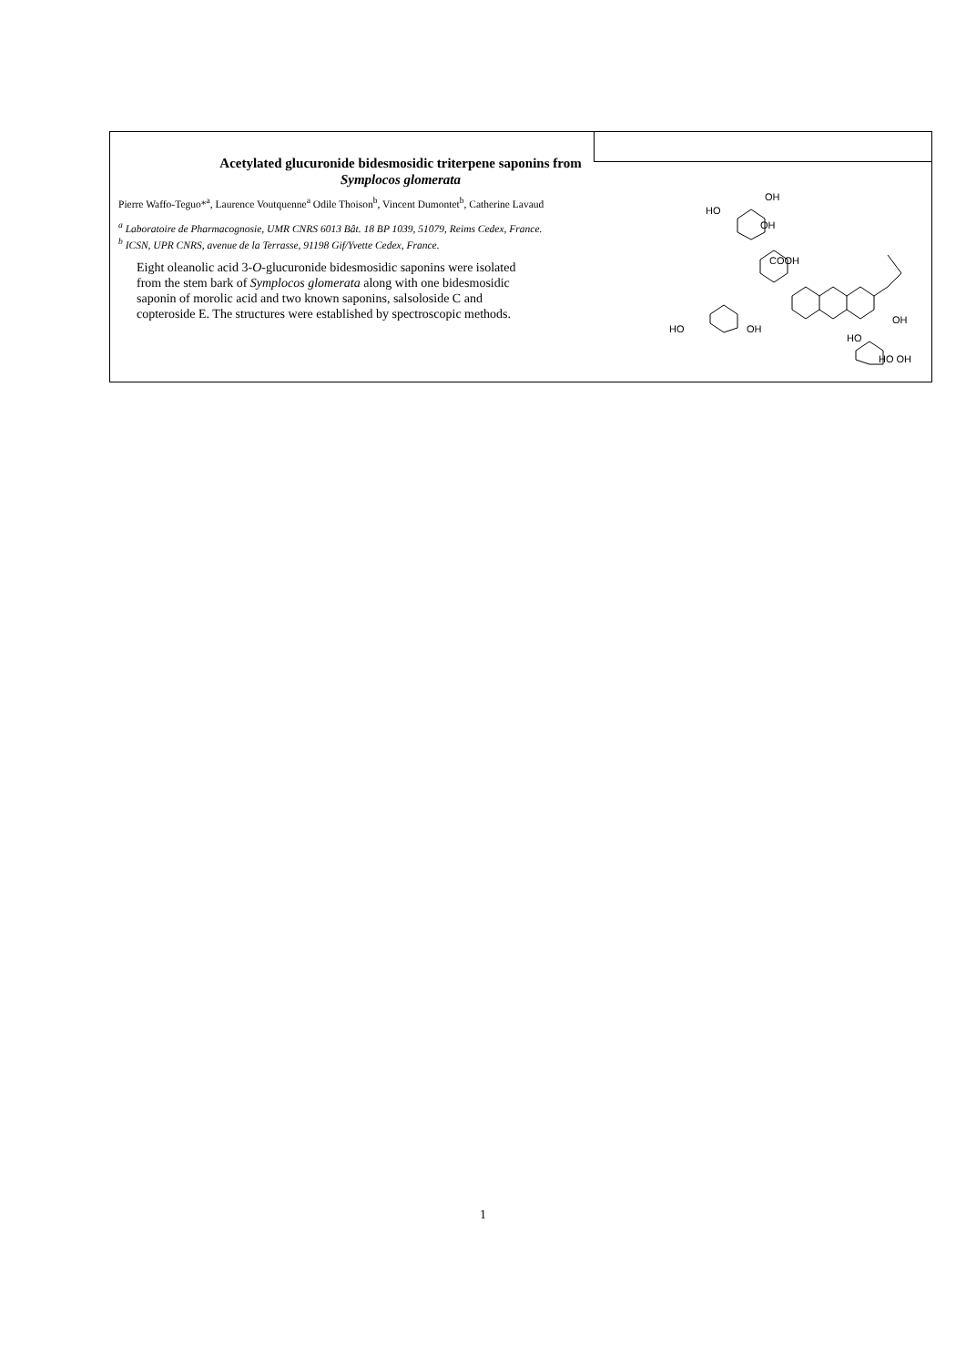Acetylated glucuronide bidesmosidic triterpene saponins from
Symplocos glomerata
Pierre Waffo-Teguo*<sup>a</sup>, Laurence Voutquenne<sup>a</sup> Odile Thoison<sup>b</sup>, Vincent Dumontet<sup>b</sup>, Catherine Lavaud
<sup>a</sup> Laboratoire de Pharmacognosie, UMR CNRS 6013 Bât. 18 BP 1039, 51079, Reims Cedex, France.
<sup>b</sup> ICSN, UPR CNRS, avenue de la Terrasse, 91198 Gif/Yvette Cedex, France.
Eight oleanolic acid 3-O-glucuronide bidesmosidic saponins were isolated from the stem bark of Symplocos glomerata along with one bidesmosidic saponin of morolic acid and two known saponins, salsoloside C and copteroside E. The structures were established by spectroscopic methods.
HO
OH
OH
COOH
HO
OH
HO
OH
HO OH
1